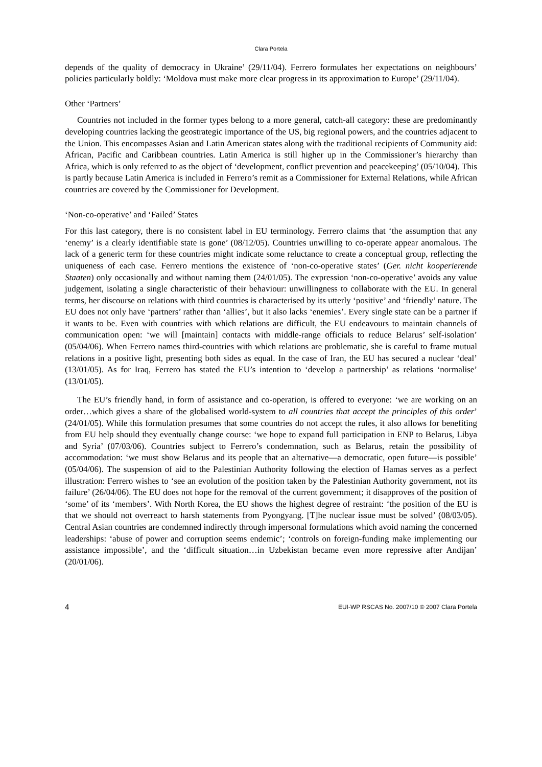Clara Portela
depends of the quality of democracy in Ukraine’ (29/11/04). Ferrero formulates her expectations on neighbours’ policies particularly boldly: ‘Moldova must make more clear progress in its approximation to Europe’ (29/11/04).
Other ‘Partners’
Countries not included in the former types belong to a more general, catch-all category: these are predominantly developing countries lacking the geostrategic importance of the US, big regional powers, and the countries adjacent to the Union. This encompasses Asian and Latin American states along with the traditional recipients of Community aid: African, Pacific and Caribbean countries. Latin America is still higher up in the Commissioner’s hierarchy than Africa, which is only referred to as the object of ‘development, conflict prevention and peacekeeping’ (05/10/04). This is partly because Latin America is included in Ferrero’s remit as a Commissioner for External Relations, while African countries are covered by the Commissioner for Development.
‘Non-co-operative’ and ‘Failed’ States
For this last category, there is no consistent label in EU terminology. Ferrero claims that ‘the assumption that any ‘enemy’ is a clearly identifiable state is gone’ (08/12/05). Countries unwilling to co-operate appear anomalous. The lack of a generic term for these countries might indicate some reluctance to create a conceptual group, reflecting the uniqueness of each case. Ferrero mentions the existence of ‘non-co-operative states’ (Ger. nicht kooperierende Staaten) only occasionally and without naming them (24/01/05). The expression ‘non-co-operative’ avoids any value judgement, isolating a single characteristic of their behaviour: unwillingness to collaborate with the EU. In general terms, her discourse on relations with third countries is characterised by its utterly ‘positive’ and ‘friendly’ nature. The EU does not only have ‘partners’ rather than ‘allies’, but it also lacks ‘enemies’. Every single state can be a partner if it wants to be. Even with countries with which relations are difficult, the EU endeavours to maintain channels of communication open: ‘we will [maintain] contacts with middle-range officials to reduce Belarus’ self-isolation’ (05/04/06). When Ferrero names third-countries with which relations are problematic, she is careful to frame mutual relations in a positive light, presenting both sides as equal. In the case of Iran, the EU has secured a nuclear ‘deal’ (13/01/05). As for Iraq, Ferrero has stated the EU’s intention to ‘develop a partnership’ as relations ‘normalise’ (13/01/05).
The EU’s friendly hand, in form of assistance and co-operation, is offered to everyone: ‘we are working on an order…which gives a share of the globalised world-system to all countries that accept the principles of this order’ (24/01/05). While this formulation presumes that some countries do not accept the rules, it also allows for benefiting from EU help should they eventually change course: ‘we hope to expand full participation in ENP to Belarus, Libya and Syria’ (07/03/06). Countries subject to Ferrero’s condemnation, such as Belarus, retain the possibility of accommodation: ‘we must show Belarus and its people that an alternative—a democratic, open future—is possible’ (05/04/06). The suspension of aid to the Palestinian Authority following the election of Hamas serves as a perfect illustration: Ferrero wishes to ‘see an evolution of the position taken by the Palestinian Authority government, not its failure’ (26/04/06). The EU does not hope for the removal of the current government; it disapproves of the position of ‘some’ of its ‘members’. With North Korea, the EU shows the highest degree of restraint: ‘the position of the EU is that we should not overreact to harsh statements from Pyongyang. [T]he nuclear issue must be solved’ (08/03/05). Central Asian countries are condemned indirectly through impersonal formulations which avoid naming the concerned leaderships: ‘abuse of power and corruption seems endemic’; ‘controls on foreign-funding make implementing our assistance impossible’, and the ‘difficult situation…in Uzbekistan became even more repressive after Andijan’ (20/01/06).
4 EUI-WP RSCAS No. 2007/10 © 2007 Clara Portela